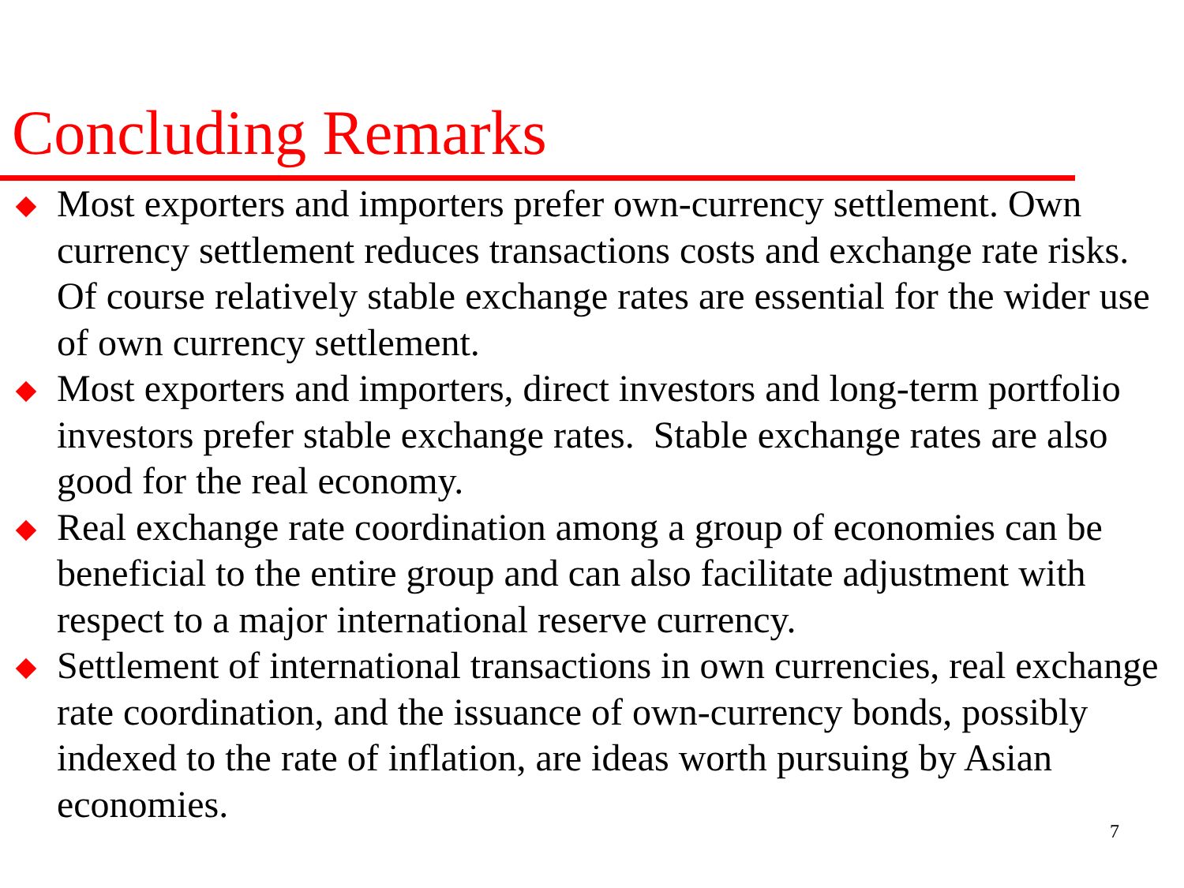Concluding Remarks
Most exporters and importers prefer own-currency settlement. Own currency settlement reduces transactions costs and exchange rate risks. Of course relatively stable exchange rates are essential for the wider use of own currency settlement.
Most exporters and importers, direct investors and long-term portfolio investors prefer stable exchange rates. Stable exchange rates are also good for the real economy.
Real exchange rate coordination among a group of economies can be beneficial to the entire group and can also facilitate adjustment with respect to a major international reserve currency.
Settlement of international transactions in own currencies, real exchange rate coordination, and the issuance of own-currency bonds, possibly indexed to the rate of inflation, are ideas worth pursuing by Asian economies.
7